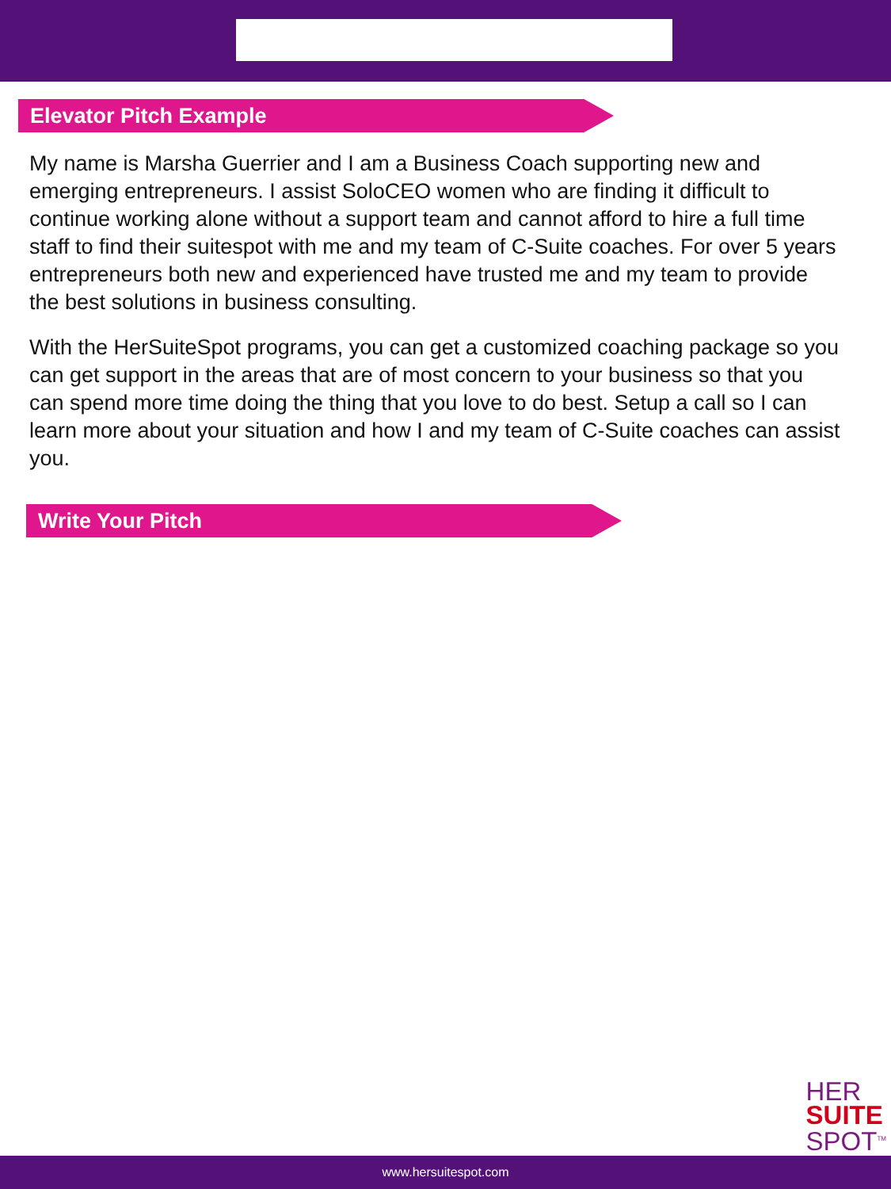Elevator Pitch Example
My name is Marsha Guerrier and I am a Business Coach supporting new and emerging entrepreneurs. I assist SoloCEO women who are finding it difficult to continue working alone without a support team and cannot afford to hire a full time staff to find their suitespot with me and my team of C-Suite coaches. For over 5 years entrepreneurs both new and experienced have trusted me and my team to provide the best solutions in business consulting.
With the HerSuiteSpot programs, you can get a customized coaching package so you can get support in the areas that are of most concern to your business so that you can spend more time doing the thing that you love to do best. Setup a call so I can learn more about your situation and how I and my team of C-Suite coaches can assist you.
Write Your Pitch
HER
SUITE
SPOT<sup>TM</sup>
www.hersuitespot.com